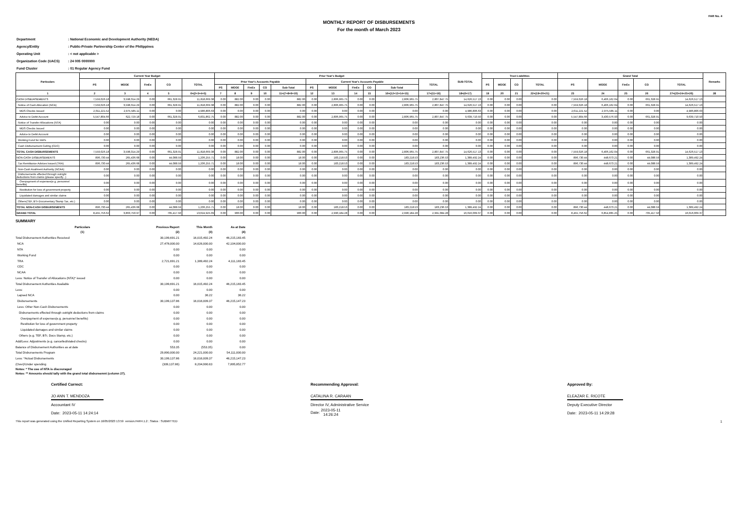FAR No. 4
MONTHLY REPORT OF DISBURSEMENTS
For the month of March 2023
| Department | : National Economic and Development Authority (NEDA) |
| Agency/Entity | : Public-Private Partnership Center of the Philippines |
| Operating Unit | : < not applicable > |
| Organization Code (UACS) | : 24 005 0000000 |
| Fund Cluster | : 01 Regular Agency Fund |
| Particulars | Current Year Budget | | | | | Prior Year's Budget | | | | | | | | | | | SUB-TOTAL | Trust Liabilities | | | | Grand Total | | | | | Remarks |
| --- | --- | --- | --- | --- | --- | --- | --- | --- | --- | --- | --- | --- | --- | --- | --- | --- | --- | --- | --- | --- | --- | --- | --- | --- | --- | --- | --- |
| | PS | MOOE | FinEx | CO | TOTAL | Prior Year's Accounts Payable | | | | | Current Year's Accounts Payable | | | | | TOTAL | | PS | MOOE | CO | TOTAL | PS | MOOE | FinEx | CO | TOTAL | |
| | | | | | | PS | MOOE | FinEx | CO | Sub-Total | PS | MOOE | FinEx | CO | Sub-Total | | | | | | | | | | | | |
| 1 | 2 | 3 | 4 | 5 | 6=(2+3+4+5) | 7 | 8 | 9 | 10 | 11=(7+8+9+10) | 12 | 13 | 14 | 15 | 16=(12+13+14+15) | 17=(11+16) | 18=(6+17) | 19 | 20 | 21 | 22=(19+20+21) | 23 | 24 | 25 | 26 | 27=(23+24+25+26) | 28 |
| CASH DISBURSEMENTS | 7,559,026.18 | 3,598,314.29 | 0.00 | 661,328.91 | 11,818,669.38 | 0.00 | 882.00 | 0.00 | 0.00 | 882.00 | 0.00 | 2,806,965.75 | 0.00 | 0.00 | 2,806,965.75 | 2,807,847.75 | 14,626,517.13 | 0.00 | 0.00 | 0.00 | 0.00 | 7,559,026.18 | 6,406,162.04 | 0.00 | 661,328.91 | 14,626,517.13 | |
| Notice of Cash Allocation (NCA) | 7,559,026.18 | 3,598,314.29 | 0.00 | 661,328.91 | 11,818,669.38 | 0.00 | 882.00 | 0.00 | 0.00 | 882.00 | 0.00 | 2,806,965.75 | 0.00 | 0.00 | 2,806,965.75 | 2,807,847.75 | 14,626,517.13 | 0.00 | 0.00 | 0.00 | 0.00 | 7,559,026.18 | 6,406,162.04 | 0.00 | 661,328.91 | 14,626,517.13 | |
| MDS Checks Issued | 2,011,221.52 | 2,975,585.11 | 0.00 | 0.00 | 4,986,806.63 | 0.00 | 0.00 | 0.00 | 0.00 | 0.00 | 0.00 | 0.00 | 0.00 | 0.00 | 0.00 | 0.00 | 4,986,806.63 | 0.00 | 0.00 | 0.00 | 0.00 | 2,011,221.52 | 2,975,585.11 | 0.00 | 0.00 | 4,986,806.63 | |
| Advice to Debit Account | 5,547,804.66 | 622,729.18 | 0.00 | 661,328.91 | 6,831,862.75 | 0.00 | 882.00 | 0.00 | 0.00 | 882.00 | 0.00 | 2,806,965.75 | 0.00 | 0.00 | 2,806,965.75 | 2,807,847.75 | 9,639,710.50 | 0.00 | 0.00 | 0.00 | 0.00 | 5,547,804.66 | 3,430,576.93 | 0.00 | 661,328.91 | 9,639,710.50 | |
| Notice of Transfer Allocations (NTA) | 0.00 | 0.00 | 0.00 | 0.00 | 0.00 | 0.00 | 0.00 | 0.00 | 0.00 | 0.00 | 0.00 | 0.00 | 0.00 | 0.00 | 0.00 | 0.00 | 0.00 | 0.00 | 0.00 | 0.00 | 0.00 | 0.00 | 0.00 | 0.00 | 0.00 | 0.00 | |
| MDS Checks Issued | 0.00 | 0.00 | 0.00 | 0.00 | 0.00 | 0.00 | 0.00 | 0.00 | 0.00 | 0.00 | 0.00 | 0.00 | 0.00 | 0.00 | 0.00 | 0.00 | 0.00 | 0.00 | 0.00 | 0.00 | 0.00 | 0.00 | 0.00 | 0.00 | 0.00 | 0.00 | |
| Advice to Debit Account | 0.00 | 0.00 | 0.00 | 0.00 | 0.00 | 0.00 | 0.00 | 0.00 | 0.00 | 0.00 | 0.00 | 0.00 | 0.00 | 0.00 | 0.00 | 0.00 | 0.00 | 0.00 | 0.00 | 0.00 | 0.00 | 0.00 | 0.00 | 0.00 | 0.00 | 0.00 | |
| Working Fund for FAPs | 0.00 | 0.00 | 0.00 | 0.00 | 0.00 | 0.00 | 0.00 | 0.00 | 0.00 | 0.00 | 0.00 | 0.00 | 0.00 | 0.00 | 0.00 | 0.00 | 0.00 | 0.00 | 0.00 | 0.00 | 0.00 | 0.00 | 0.00 | 0.00 | 0.00 | 0.00 | |
| Cash Disbursement Ceiling (CDC) | 0.00 | 0.00 | 0.00 | 0.00 | 0.00 | 0.00 | 0.00 | 0.00 | 0.00 | 0.00 | 0.00 | 0.00 | 0.00 | 0.00 | 0.00 | 0.00 | 0.00 | 0.00 | 0.00 | 0.00 | 0.00 | 0.00 | 0.00 | 0.00 | 0.00 | 0.00 | |
| TOTAL CASH DISBURSEMENTS | 7,559,026.18 | 3,598,314.29 | 0.00 | 661,328.91 | 11,818,669.38 | 0.00 | 882.00 | 0.00 | 0.00 | 882.00 | 0.00 | 2,806,965.75 | 0.00 | 0.00 | 2,806,965.75 | 2,807,847.75 | 14,626,517.13 | 0.00 | 0.00 | 0.00 | 0.00 | 7,559,026.18 | 6,406,162.04 | 0.00 | 661,328.91 | 14,626,517.13 | |
| NON-CASH DISBURSEMENTS | 896,730.44 | 265,436.68 | 0.00 | 44,088.59 | 1,206,255.71 | 0.00 | 18.00 | 0.00 | 0.00 | 18.00 | 0.00 | 183,218.53 | 0.00 | 0.00 | 183,218.53 | 183,236.53 | 1,389,492.24 | 0.00 | 0.00 | 0.00 | 0.00 | 896,730.44 | 448,673.21 | 0.00 | 44,088.59 | 1,389,492.24 | |
| Tax Remittance Advices Issued (TRA) | 896,730.44 | 265,436.68 | 0.00 | 44,088.59 | 1,206,255.71 | 0.00 | 18.00 | 0.00 | 0.00 | 18.00 | 0.00 | 183,218.53 | 0.00 | 0.00 | 183,218.53 | 183,236.53 | 1,389,492.24 | 0.00 | 0.00 | 0.00 | 0.00 | 896,730.44 | 448,673.21 | 0.00 | 44,088.59 | 1,389,492.24 | |
| Non-Cash Availment Authority (NCAA) | 0.00 | 0.00 | 0.00 | 0.00 | 0.00 | 0.00 | 0.00 | 0.00 | 0.00 | 0.00 | 0.00 | 0.00 | 0.00 | 0.00 | 0.00 | 0.00 | 0.00 | 0.00 | 0.00 | 0.00 | 0.00 | 0.00 | 0.00 | 0.00 | 0.00 | 0.00 | |
| Disbursements effected through outright deductions from claims (please specify...) | 0.00 | 0.00 | 0.00 | 0.00 | 0.00 | 0.00 | 0.00 | 0.00 | 0.00 | 0.00 | 0.00 | 0.00 | 0.00 | 0.00 | 0.00 | 0.00 | 0.00 | 0.00 | 0.00 | 0.00 | 0.00 | 0.00 | 0.00 | 0.00 | 0.00 | 0.00 | |
| Overpayment of expenses(e.g. personnel benefits) | 0.00 | 0.00 | 0.00 | 0.00 | 0.00 | 0.00 | 0.00 | 0.00 | 0.00 | 0.00 | 0.00 | 0.00 | 0.00 | 0.00 | 0.00 | 0.00 | 0.00 | 0.00 | 0.00 | 0.00 | 0.00 | 0.00 | 0.00 | 0.00 | 0.00 | 0.00 | |
| Restitution for loss of government property | 0.00 | 0.00 | 0.00 | 0.00 | 0.00 | 0.00 | 0.00 | 0.00 | 0.00 | 0.00 | 0.00 | 0.00 | 0.00 | 0.00 | 0.00 | 0.00 | 0.00 | 0.00 | 0.00 | 0.00 | 0.00 | 0.00 | 0.00 | 0.00 | 0.00 | 0.00 | |
| Liquidated damages and similar claims | 0.00 | 0.00 | 0.00 | 0.00 | 0.00 | 0.00 | 0.00 | 0.00 | 0.00 | 0.00 | 0.00 | 0.00 | 0.00 | 0.00 | 0.00 | 0.00 | 0.00 | 0.00 | 0.00 | 0.00 | 0.00 | 0.00 | 0.00 | 0.00 | 0.00 | 0.00 | |
| Others(TEF, BTr-Documentary Stamp Tax, etc.) | 0.00 | 0.00 | 0.00 | 0.00 | 0.00 | 0.00 | 0.00 | 0.00 | 0.00 | 0.00 | 0.00 | 0.00 | 0.00 | 0.00 | 0.00 | 0.00 | 0.00 | 0.00 | 0.00 | 0.00 | 0.00 | 0.00 | 0.00 | 0.00 | 0.00 | 0.00 | |
| TOTAL NON-CASH DISBURSEMENTS | 896,730.44 | 265,436.68 | 0.00 | 44,088.59 | 1,206,255.71 | 0.00 | 18.00 | 0.00 | 0.00 | 18.00 | 0.00 | 183,218.53 | 0.00 | 0.00 | 183,218.53 | 183,236.53 | 1,389,492.24 | 0.00 | 0.00 | 0.00 | 0.00 | 896,730.44 | 448,673.21 | 0.00 | 44,088.59 | 1,389,492.24 | |
| GRAND TOTAL | 8,455,756.62 | 3,863,750.97 | 0.00 | 705,417.50 | 13,024,925.09 | 0.00 | 900.00 | 0.00 | 0.00 | 900.00 | 0.00 | 2,990,184.28 | 0.00 | 0.00 | 2,990,184.28 | 2,991,084.28 | 16,016,009.37 | 0.00 | 0.00 | 0.00 | 0.00 | 8,455,756.62 | 6,854,835.25 | 0.00 | 705,417.50 | 16,016,009.37 | |
SUMMARY
| Particulars | Previous Report | This Month | As at Date |
| --- | --- | --- | --- |
| (1) | (2) | (3) | (4) |
| Total Disbursement Authorities Received | 30,199,691.21 | 16,015,492.24 | 46,215,183.45 |
| NCA | 27,478,000.00 | 14,626,000.00 | 42,104,000.00 |
| NTA | 0.00 | 0.00 | 0.00 |
| Working Fund | 0.00 | 0.00 | 0.00 |
| TRA | 2,721,691.21 | 1,389,492.24 | 4,111,183.45 |
| CDC | 0.00 | 0.00 | 0.00 |
| NCAA | 0.00 | 0.00 | 0.00 |
| Less: Notice of Transfer of Allocations (NTA)* issued | 0.00 | 0.00 | 0.00 |
| Total Disbursement Authorities Available | 30,199,691.21 | 16,015,492.24 | 46,215,183.45 |
| Less: | 0.00 | 0.00 | 0.00 |
| Lapsed NCA | 0.00 | 36.22 | 36.22 |
| Disbursements | 30,199,137.86 | 16,016,009.37 | 46,215,147.23 |
| Less: Other Non-Cash Disbursements | 0.00 | 0.00 | 0.00 |
| Disbursements effected through outright deductions from claims | 0.00 | 0.00 | 0.00 |
| Overpayment of expenses(e.g. personnel benefits) | 0.00 | 0.00 | 0.00 |
| Restitution for loss of government property | 0.00 | 0.00 | 0.00 |
| Liquidated damages and similar claims | 0.00 | 0.00 | 0.00 |
| Others (e.g. TEF, BTr, Docs Stamp, etc.) | 0.00 | 0.00 | 0.00 |
| Add/Less: Adjustments (e.g. cancelled/staled checks) | 0.00 | 0.00 | 0.00 |
| Balance of Disbursement Authorities as at date | 553.35 | (553.35) | 0.00 |
| Total Disbursements Program | 29,890,000.00 | 24,221,000.00 | 54,111,000.00 |
| Less: *Actual Disbursements | 30,199,137.86 | 16,016,009.37 | 46,215,147.23 |
| (Over)/Under spending | (309,137.86) | 8,204,990.63 | 7,895,852.77 |
Notes: * The use of NTA is discouraged
Notes: ** Amounts should tally with the grand total disbursemnt (column 27).
Certified Correct:
JO ANN T. MENDOZA
Accountant IV
Date: 2023-05-11 14:24:14
Recommending Approval:
CATALINA R. CARAAN
Director IV, Administrative Service
Date: 2023-05-11
14:26:24
Approved By:
ELEAZAR E. RICOTE
Deputy Executive Director
Date: 2023-05-11 14:29:28
This report was generated using the Unified Reporting System on 16/05/2023 13:59 version.FAR4.1.2 ; Status : SUBMITTED 1